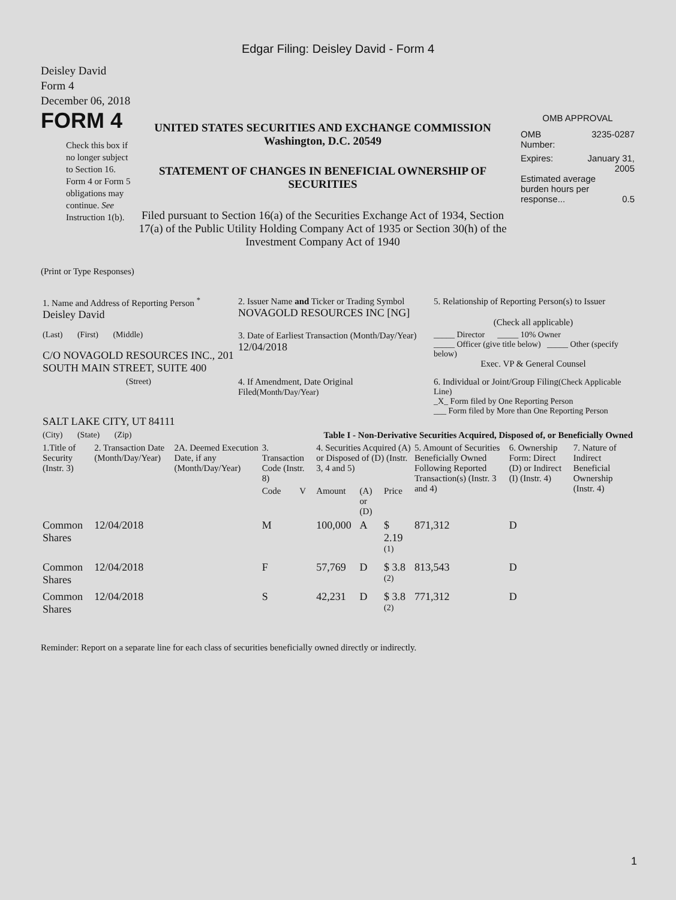Edgar Filing: Deisley David - Form 4
Deisley David
Form 4
December 06, 2018
FORM 4
Check this box if no longer subject to Section 16. Form 4 or Form 5 obligations may continue. See Instruction 1(b).
UNITED STATES SECURITIES AND EXCHANGE COMMISSION
Washington, D.C. 20549
STATEMENT OF CHANGES IN BENEFICIAL OWNERSHIP OF SECURITIES
Filed pursuant to Section 16(a) of the Securities Exchange Act of 1934, Section 17(a) of the Public Utility Holding Company Act of 1935 or Section 30(h) of the Investment Company Act of 1940
OMB APPROVAL
OMB
Number: 3235-0287
Expires: January 31,
2005
Estimated average burden hours per response... 0.5
(Print or Type Responses)
| 1. Name and Address of Reporting Person <sup>*</sup> Deisley David | 2. Issuer Name and Ticker or Trading Symbol NOVAGOLD RESOURCES INC [NG] | 5. Relationship of Reporting Person(s) to Issuer (Check all applicable) |
| (Last) (First) (Middle) C/O NOVAGOLD RESOURCES INC., 201 SOUTH MAIN STREET, SUITE 400 | 3. Date of Earliest Transaction (Month/Day/Year) 12/04/2018 | _____ Director _____ 10% Owner _____ Officer (give title below) _____ Other (specify below) Exec. VP & General Counsel |
| (Street) SALT LAKE CITY, UT 84111 | 4. If Amendment, Date Original Filed (Month/Day/Year) | 6. Individual or Joint/Group Filing (Check Applicable Line) _X_ Form filed by One Reporting Person ___ Form filed by More than One Reporting Person |
| (City) (State) (Zip) | Table I - Non-Derivative Securities Acquired, Disposed of, or Beneficially Owned | |
| 1.Title of Security (Instr. 3) | 2. Transaction Date (Month/Day/Year) | 2A. Deemed Execution Date, if any (Month/Day/Year) | 3. Transaction Code (Instr. 8) | | 4. Securities Acquired (A) or Disposed of (D) (Instr. 3, 4 and 5) | | | 5. Amount of Securities Beneficially Owned Following Reported Transaction(s) (Instr. 3 and 4) | 6. Ownership Form: Direct (D) or Indirect (I) (Instr. 4) | 7. Nature of Indirect Beneficial Ownership (Instr. 4) |
| --- | --- | --- | --- | --- | --- | --- | --- | --- | --- | --- |
| | | | Code | V | Amount | (A) or (D) | Price | | | |
| Common Shares | 12/04/2018 | | M | | 100,000 | A | $ 2.19 <sup>(1)</sup> | 871,312 | D | |
| Common Shares | 12/04/2018 | | F | | 57,769 | D | $ 3.8 <sup>(2)</sup> | 813,543 | D | |
| Common Shares | 12/04/2018 | | S | | 42,231 | D | $ 3.8 <sup>(2)</sup> | 771,312 | D | |
Reminder: Report on a separate line for each class of securities beneficially owned directly or indirectly.
1